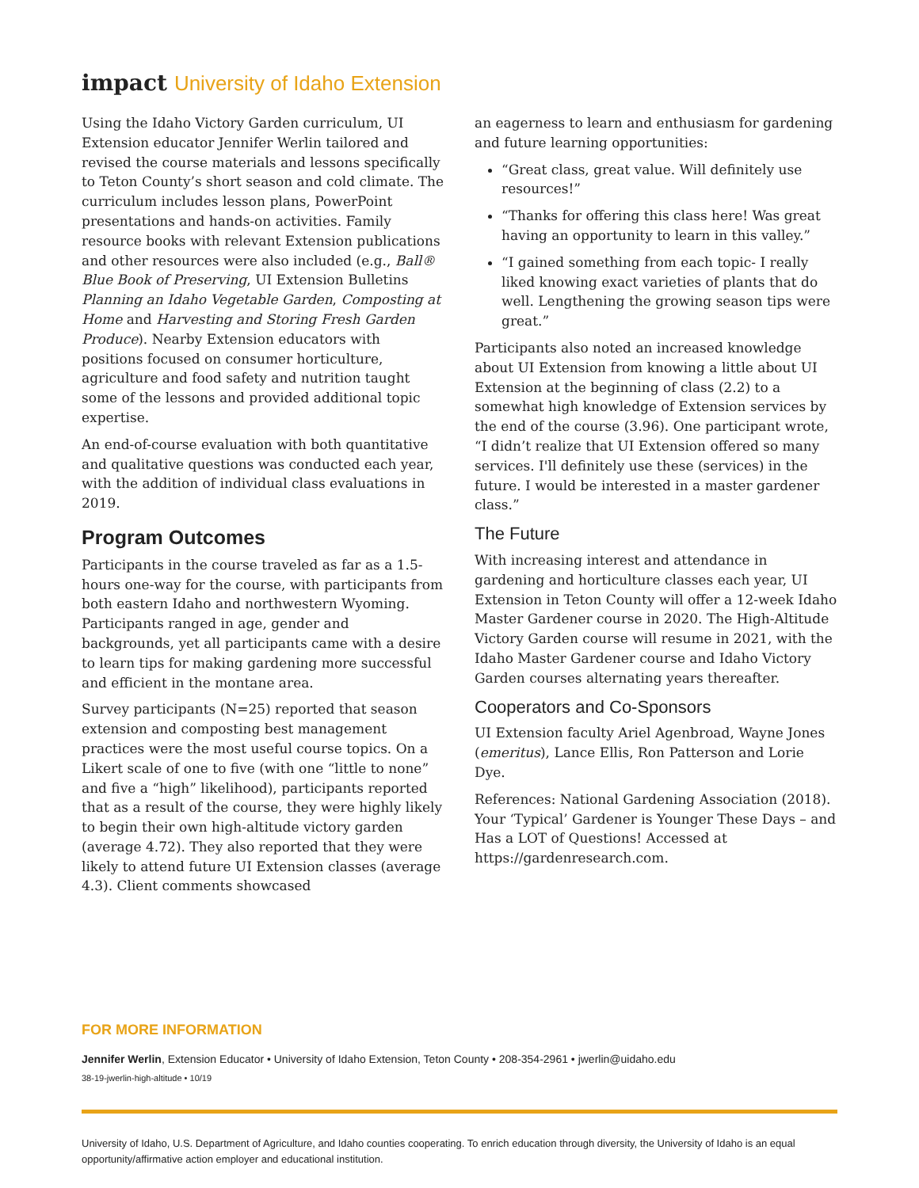impact University of Idaho Extension
Using the Idaho Victory Garden curriculum, UI Extension educator Jennifer Werlin tailored and revised the course materials and lessons specifically to Teton County’s short season and cold climate. The curriculum includes lesson plans, PowerPoint presentations and hands-on activities. Family resource books with relevant Extension publications and other resources were also included (e.g., Ball® Blue Book of Preserving, UI Extension Bulletins Planning an Idaho Vegetable Garden, Composting at Home and Harvesting and Storing Fresh Garden Produce). Nearby Extension educators with positions focused on consumer horticulture, agriculture and food safety and nutrition taught some of the lessons and provided additional topic expertise.
An end-of-course evaluation with both quantitative and qualitative questions was conducted each year, with the addition of individual class evaluations in 2019.
Program Outcomes
Participants in the course traveled as far as a 1.5-hours one-way for the course, with participants from both eastern Idaho and northwestern Wyoming. Participants ranged in age, gender and backgrounds, yet all participants came with a desire to learn tips for making gardening more successful and efficient in the montane area.
Survey participants (N=25) reported that season extension and composting best management practices were the most useful course topics. On a Likert scale of one to five (with one “little to none” and five a “high” likelihood), participants reported that as a result of the course, they were highly likely to begin their own high-altitude victory garden (average 4.72). They also reported that they were likely to attend future UI Extension classes (average 4.3). Client comments showcased
an eagerness to learn and enthusiasm for gardening and future learning opportunities:
“Great class, great value. Will definitely use resources!”
“Thanks for offering this class here! Was great having an opportunity to learn in this valley.”
“I gained something from each topic- I really liked knowing exact varieties of plants that do well. Lengthening the growing season tips were great.”
Participants also noted an increased knowledge about UI Extension from knowing a little about UI Extension at the beginning of class (2.2) to a somewhat high knowledge of Extension services by the end of the course (3.96). One participant wrote, “I didn’t realize that UI Extension offered so many services. I'll definitely use these (services) in the future. I would be interested in a master gardener class.”
The Future
With increasing interest and attendance in gardening and horticulture classes each year, UI Extension in Teton County will offer a 12-week Idaho Master Gardener course in 2020. The High-Altitude Victory Garden course will resume in 2021, with the Idaho Master Gardener course and Idaho Victory Garden courses alternating years thereafter.
Cooperators and Co-Sponsors
UI Extension faculty Ariel Agenbroad, Wayne Jones (emeritus), Lance Ellis, Ron Patterson and Lorie Dye.
References: National Gardening Association (2018). Your ‘Typical’ Gardener is Younger These Days – and Has a LOT of Questions! Accessed at https://gardenresearch.com.
FOR MORE INFORMATION
Jennifer Werlin, Extension Educator • University of Idaho Extension, Teton County • 208-354-2961 • jwerlin@uidaho.edu
38-19-jwerlin-high-altitude • 10/19
University of Idaho, U.S. Department of Agriculture, and Idaho counties cooperating. To enrich education through diversity, the University of Idaho is an equal opportunity/affirmative action employer and educational institution.